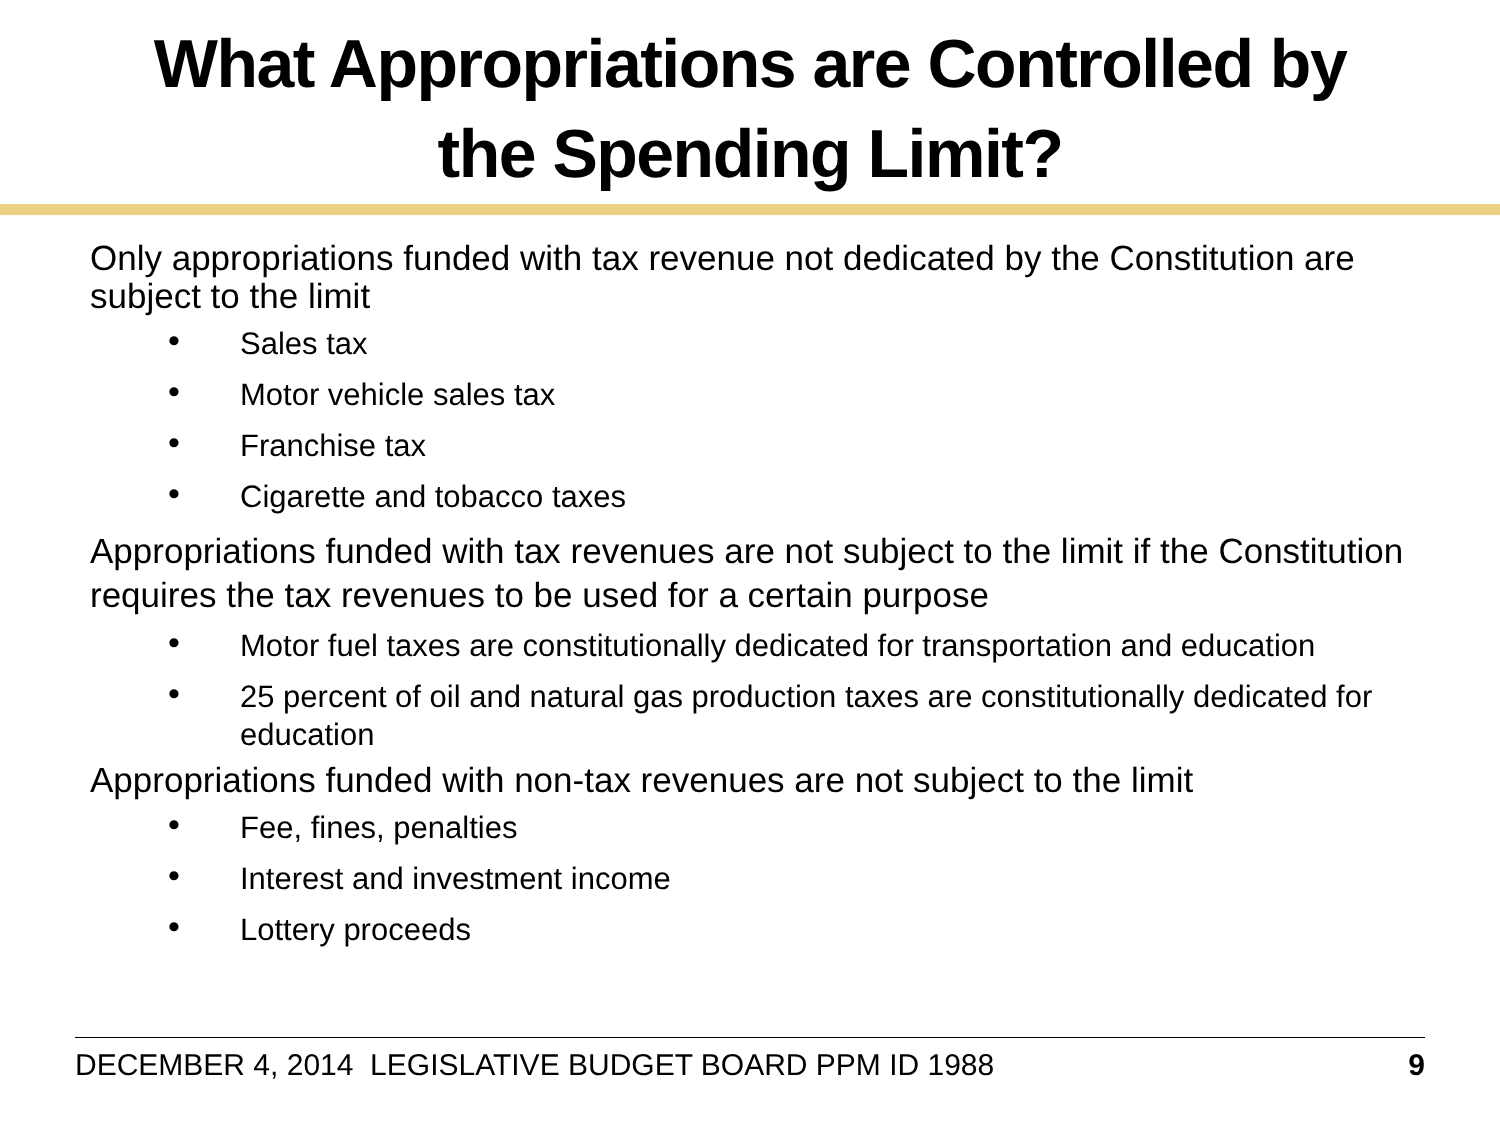What Appropriations are Controlled by
the Spending Limit?
Only appropriations funded with tax revenue not dedicated by the Constitution are subject to the limit
• Sales tax
• Motor vehicle sales tax
• Franchise tax
• Cigarette and tobacco taxes
Appropriations funded with tax revenues are not subject to the limit if the Constitution requires the tax revenues to be used for a certain purpose
• Motor fuel taxes are constitutionally dedicated for transportation and education
• 25 percent of oil and natural gas production taxes are constitutionally dedicated for education
Appropriations funded with non-tax revenues are not subject to the limit
• Fee, fines, penalties
• Interest and investment income
• Lottery proceeds
DECEMBER 4, 2014 LEGISLATIVE BUDGET BOARD PPM ID 1988 9